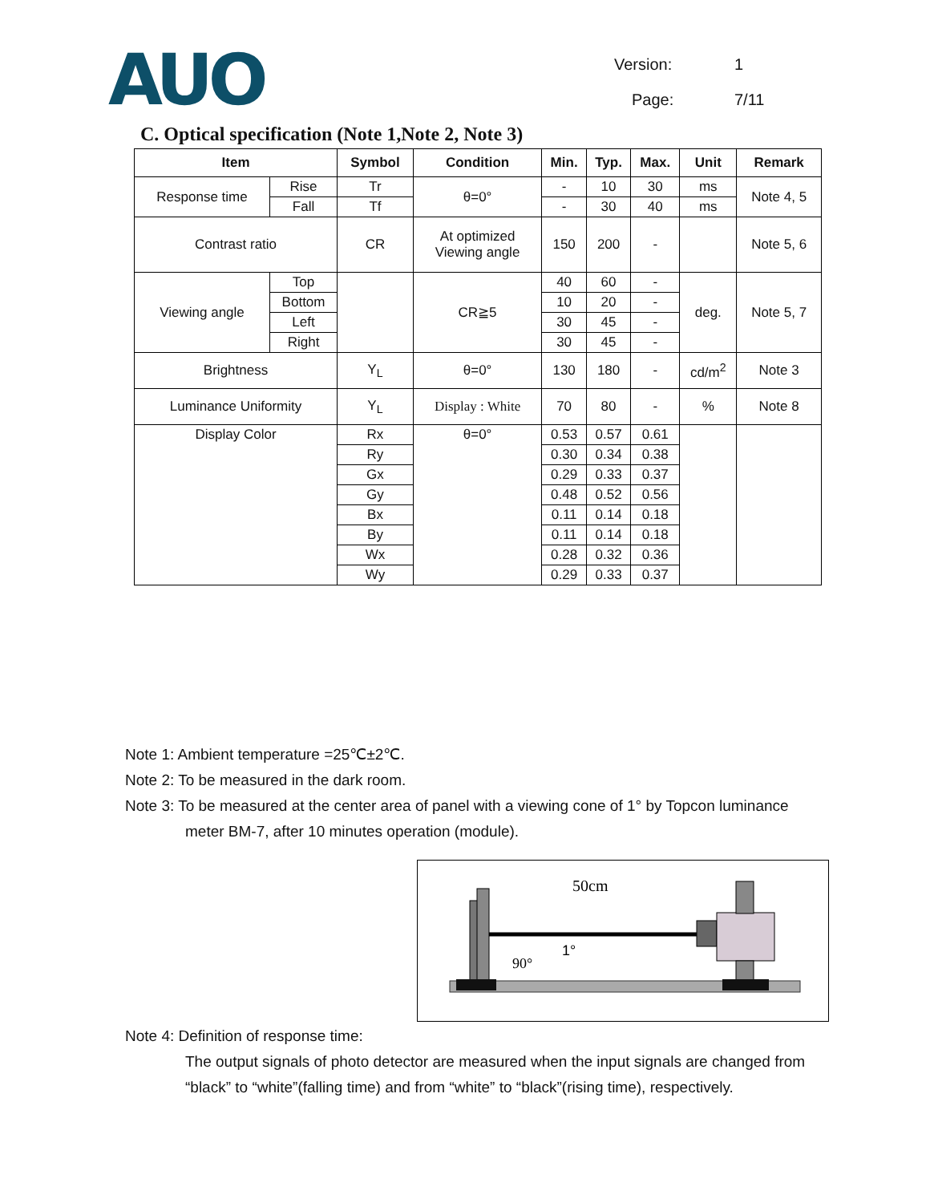AUO
Version: 1
Page: 7/11
C. Optical specification (Note 1,Note 2, Note 3)
| Item | | Symbol | Condition | Min. | Typ. | Max. | Unit | Remark |
| --- | --- | --- | --- | --- | --- | --- | --- | --- |
| Response time | Rise | Tr | θ=0° | - | 10 | 30 | ms | Note 4, 5 |
| | Fall | Tf | | - | 30 | 40 | ms | |
| Contrast ratio | | CR | At optimized Viewing angle | 150 | 200 | - | | Note 5, 6 |
| Viewing angle | Top | | CR≧5 | 40 | 60 | - | deg. | Note 5, 7 |
| | Bottom | | | 10 | 20 | - | | |
| | Left | | | 30 | 45 | - | | |
| | Right | | | 30 | 45 | - | | |
| Brightness | | Y<sub>L</sub> | θ=0° | 130 | 180 | - | cd/m<sup>2</sup> | Note 3 |
| Luminance Uniformity | | Y<sub>L</sub> | Display : White | 70 | 80 | - | % | Note 8 |
| Display Color | | Rx | θ=0° | 0.53 | 0.57 | 0.61 | | |
| | | Ry | | 0.30 | 0.34 | 0.38 | | |
| | | Gx | | 0.29 | 0.33 | 0.37 | | |
| | | Gy | | 0.48 | 0.52 | 0.56 | | |
| | | Bx | | 0.11 | 0.14 | 0.18 | | |
| | | By | | 0.11 | 0.14 | 0.18 | | |
| | | Wx | | 0.28 | 0.32 | 0.36 | | |
| | | Wy | | 0.29 | 0.33 | 0.37 | | |
Note 1: Ambient temperature =25℃±2℃.
Note 2: To be measured in the dark room.
Note 3: To be measured at the center area of panel with a viewing cone of 1° by Topcon luminance
meter BM-7, after 10 minutes operation (module).
50cm
1°
90°
Note 4: Definition of response time:
The output signals of photo detector are measured when the input signals are changed from “black” to “white”(falling time) and from “white” to “black”(rising time), respectively.